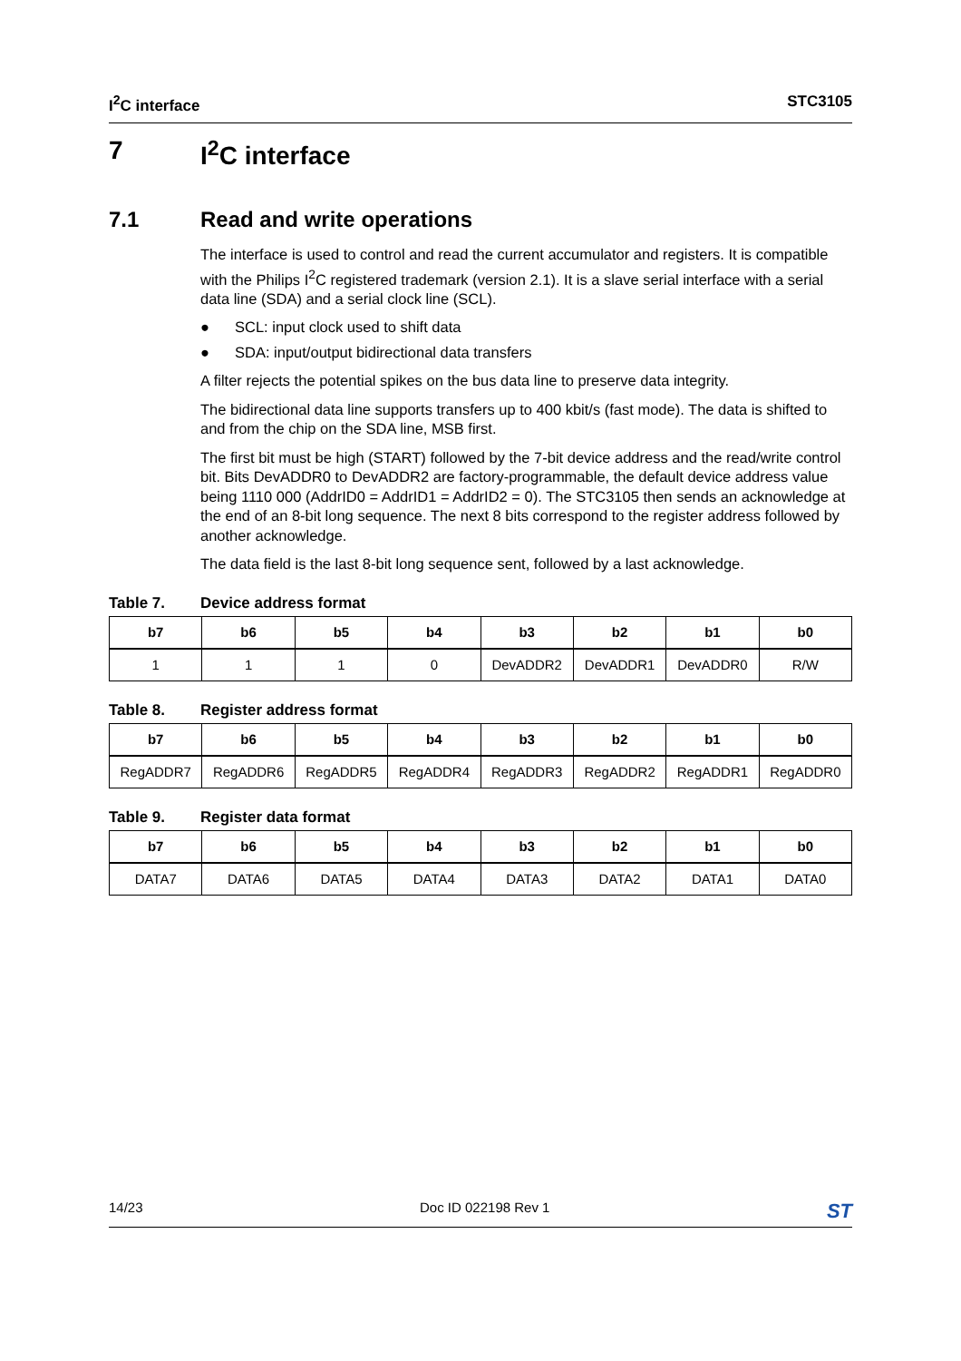I<sup>2</sup>C interface STC3105
7 I<sup>2</sup>C interface
7.1 Read and write operations
The interface is used to control and read the current accumulator and registers. It is compatible with the Philips I<sup>2</sup>C registered trademark (version 2.1). It is a slave serial interface with a serial data line (SDA) and a serial clock line (SCL).
● SCL: input clock used to shift data
● SDA: input/output bidirectional data transfers
A filter rejects the potential spikes on the bus data line to preserve data integrity.
The bidirectional data line supports transfers up to 400 kbit/s (fast mode). The data is shifted to and from the chip on the SDA line, MSB first.
The first bit must be high (START) followed by the 7-bit device address and the read/write control bit. Bits DevADDR0 to DevADDR2 are factory-programmable, the default device address value being 1110 000 (AddrID0 = AddrID1 = AddrID2 = 0). The STC3105 then sends an acknowledge at the end of an 8-bit long sequence. The next 8 bits correspond to the register address followed by another acknowledge.
The data field is the last 8-bit long sequence sent, followed by a last acknowledge.
Table 7. Device address format
| b7 | b6 | b5 | b4 | b3 | b2 | b1 | b0 |
| --- | --- | --- | --- | --- | --- | --- | --- |
| 1 | 1 | 1 | 0 | DevADDR2 | DevADDR1 | DevADDR0 | R/W |
Table 8. Register address format
| b7 | b6 | b5 | b4 | b3 | b2 | b1 | b0 |
| --- | --- | --- | --- | --- | --- | --- | --- |
| RegADDR7 | RegADDR6 | RegADDR5 | RegADDR4 | RegADDR3 | RegADDR2 | RegADDR1 | RegADDR0 |
Table 9. Register data format
| b7 | b6 | b5 | b4 | b3 | b2 | b1 | b0 |
| --- | --- | --- | --- | --- | --- | --- | --- |
| DATA7 | DATA6 | DATA5 | DATA4 | DATA3 | DATA2 | DATA1 | DATA0 |
14/23 Doc ID 022198 Rev 1 ST